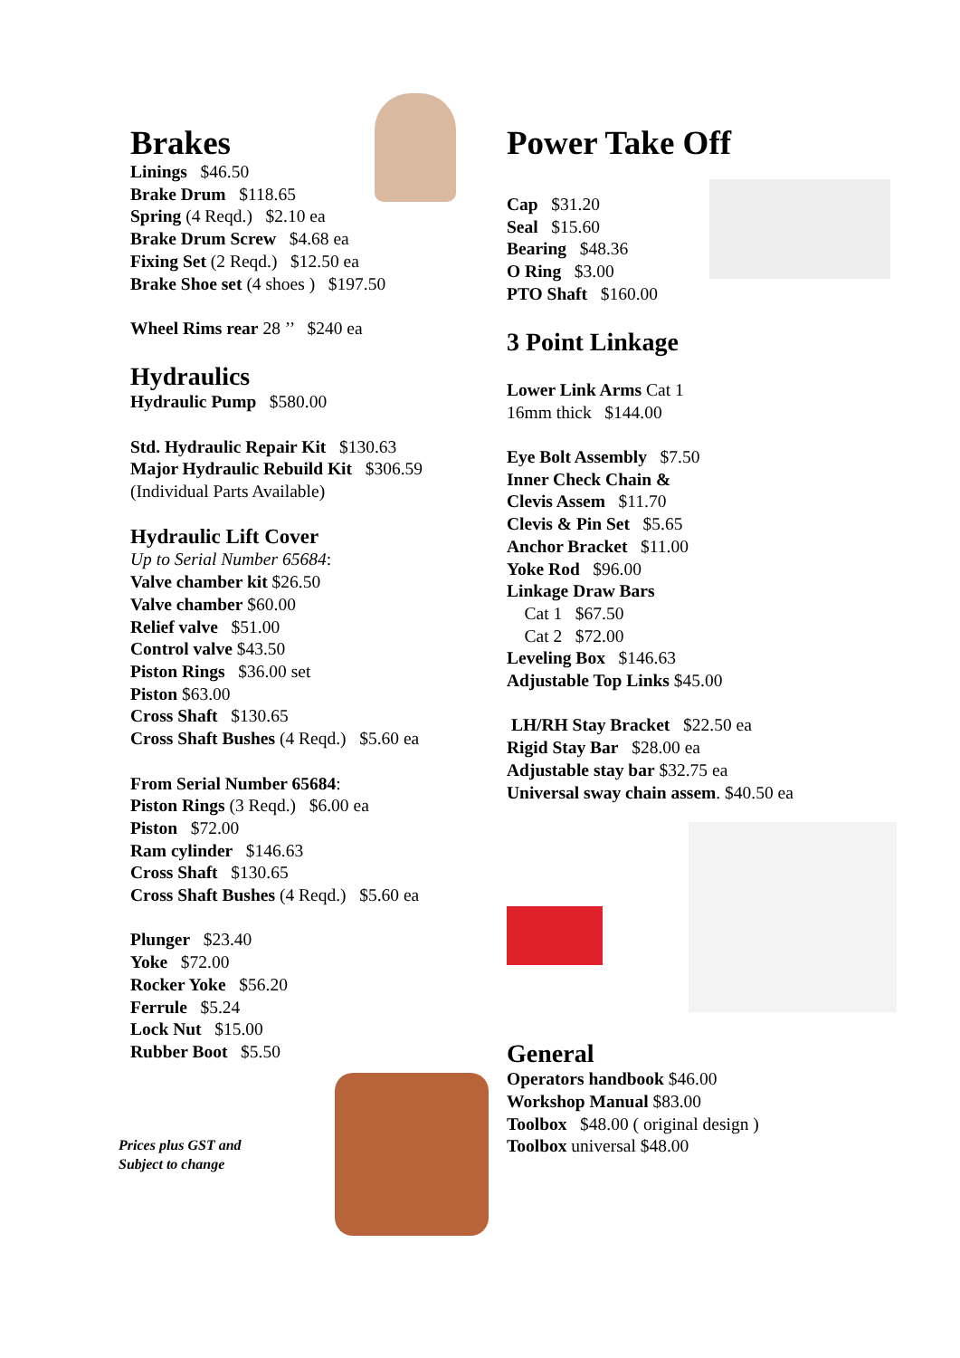Brakes
Linings $46.50
Brake Drum $118.65
Spring (4 Reqd.) $2.10 ea
Brake Drum Screw $4.68 ea
Fixing Set (2 Reqd.) $12.50 ea
Brake Shoe set (4 shoes ) $197.50
Wheel Rims rear 28 ’’ $240 ea
Hydraulics
Hydraulic Pump $580.00
Std. Hydraulic Repair Kit $130.63
Major Hydraulic Rebuild Kit $306.59
(Individual Parts Available)
Hydraulic Lift Cover
Up to Serial Number 65684:
Valve chamber kit $26.50
Valve chamber $60.00
Relief valve $51.00
Control valve $43.50
Piston Rings $36.00 set
Piston $63.00
Cross Shaft $130.65
Cross Shaft Bushes (4 Reqd.) $5.60 ea
From Serial Number 65684:
Piston Rings (3 Reqd.) $6.00 ea
Piston $72.00
Ram cylinder $146.63
Cross Shaft $130.65
Cross Shaft Bushes (4 Reqd.) $5.60 ea
Plunger $23.40
Yoke $72.00
Rocker Yoke $56.20
Ferrule $5.24
Lock Nut $15.00
Rubber Boot $5.50
Prices plus GST and
Subject to change
Power Take Off
Cap $31.20
Seal $15.60
Bearing $48.36
O Ring $3.00
PTO Shaft $160.00
3 Point Linkage
Lower Link Arms Cat 1
16mm thick $144.00
Eye Bolt Assembly $7.50
Inner Check Chain &
Clevis Assem $11.70
Clevis & Pin Set $5.65
Anchor Bracket $11.00
Yoke Rod $96.00
Linkage Draw Bars
Cat 1 $67.50
Cat 2 $72.00
Leveling Box $146.63
Adjustable Top Links $45.00
LH/RH Stay Bracket $22.50 ea
Rigid Stay Bar $28.00 ea
Adjustable stay bar $32.75 ea
Universal sway chain assem. $40.50 ea
General
Operators handbook $46.00
Workshop Manual $83.00
Toolbox $48.00 ( original design )
Toolbox universal $48.00